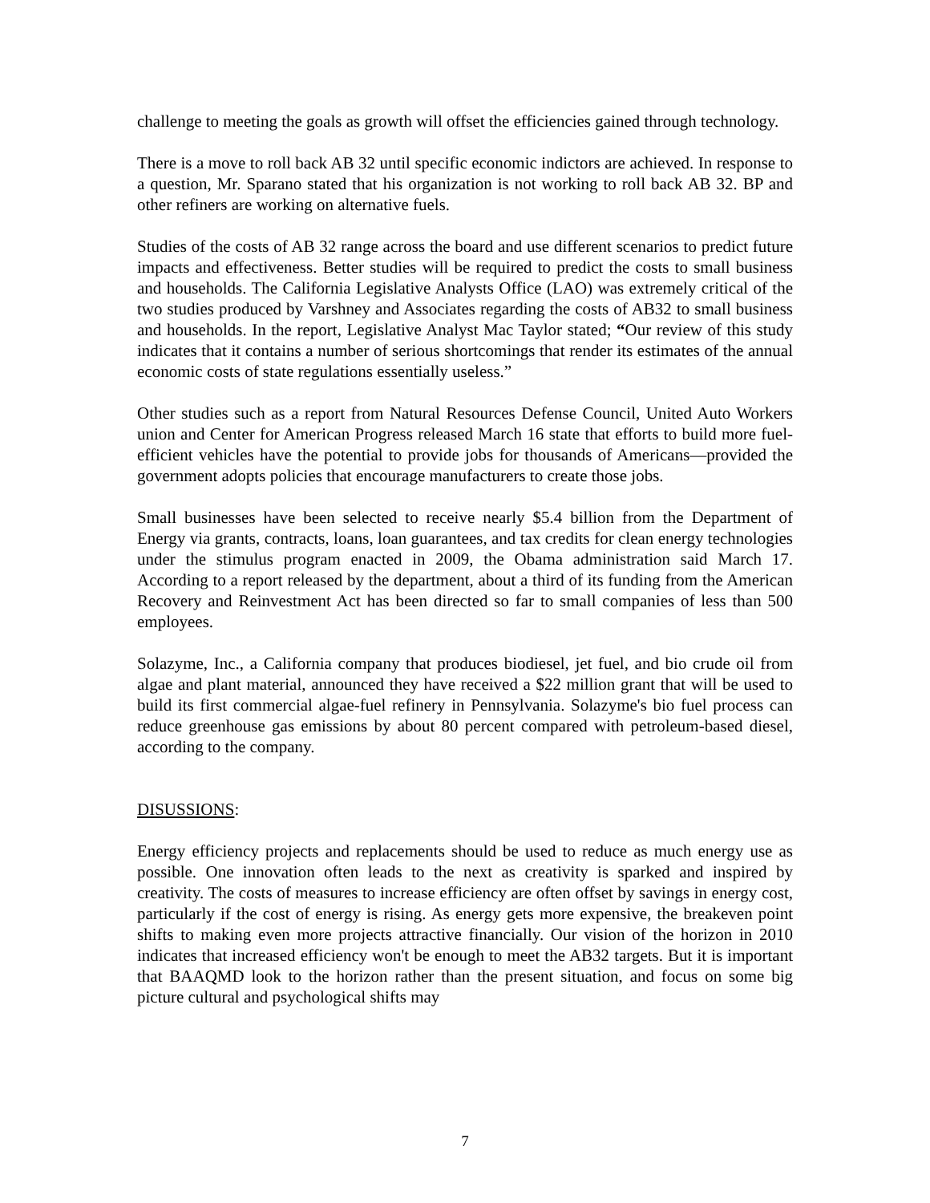challenge to meeting the goals as growth will offset the efficiencies gained through technology.
There is a move to roll back AB 32 until specific economic indictors are achieved. In response to a question, Mr. Sparano stated that his organization is not working to roll back AB 32. BP and other refiners are working on alternative fuels.
Studies of the costs of AB 32 range across the board and use different scenarios to predict future impacts and effectiveness. Better studies will be required to predict the costs to small business and households. The California Legislative Analysts Office (LAO) was extremely critical of the two studies produced by Varshney and Associates regarding the costs of AB32 to small business and households. In the report, Legislative Analyst Mac Taylor stated; “Our review of this study indicates that it contains a number of serious shortcomings that render its estimates of the annual economic costs of state regulations essentially useless.”
Other studies such as a report from Natural Resources Defense Council, United Auto Workers union and Center for American Progress released March 16 state that efforts to build more fuel-efficient vehicles have the potential to provide jobs for thousands of Americans—provided the government adopts policies that encourage manufacturers to create those jobs.
Small businesses have been selected to receive nearly $5.4 billion from the Department of Energy via grants, contracts, loans, loan guarantees, and tax credits for clean energy technologies under the stimulus program enacted in 2009, the Obama administration said March 17. According to a report released by the department, about a third of its funding from the American Recovery and Reinvestment Act has been directed so far to small companies of less than 500 employees.
Solazyme, Inc., a California company that produces biodiesel, jet fuel, and bio crude oil from algae and plant material, announced they have received a $22 million grant that will be used to build its first commercial algae-fuel refinery in Pennsylvania. Solazyme's bio fuel process can reduce greenhouse gas emissions by about 80 percent compared with petroleum-based diesel, according to the company.
DISUSSIONS:
Energy efficiency projects and replacements should be used to reduce as much energy use as possible. One innovation often leads to the next as creativity is sparked and inspired by creativity. The costs of measures to increase efficiency are often offset by savings in energy cost, particularly if the cost of energy is rising. As energy gets more expensive, the breakeven point shifts to making even more projects attractive financially. Our vision of the horizon in 2010 indicates that increased efficiency won't be enough to meet the AB32 targets. But it is important that BAAQMD look to the horizon rather than the present situation, and focus on some big picture cultural and psychological shifts may
7